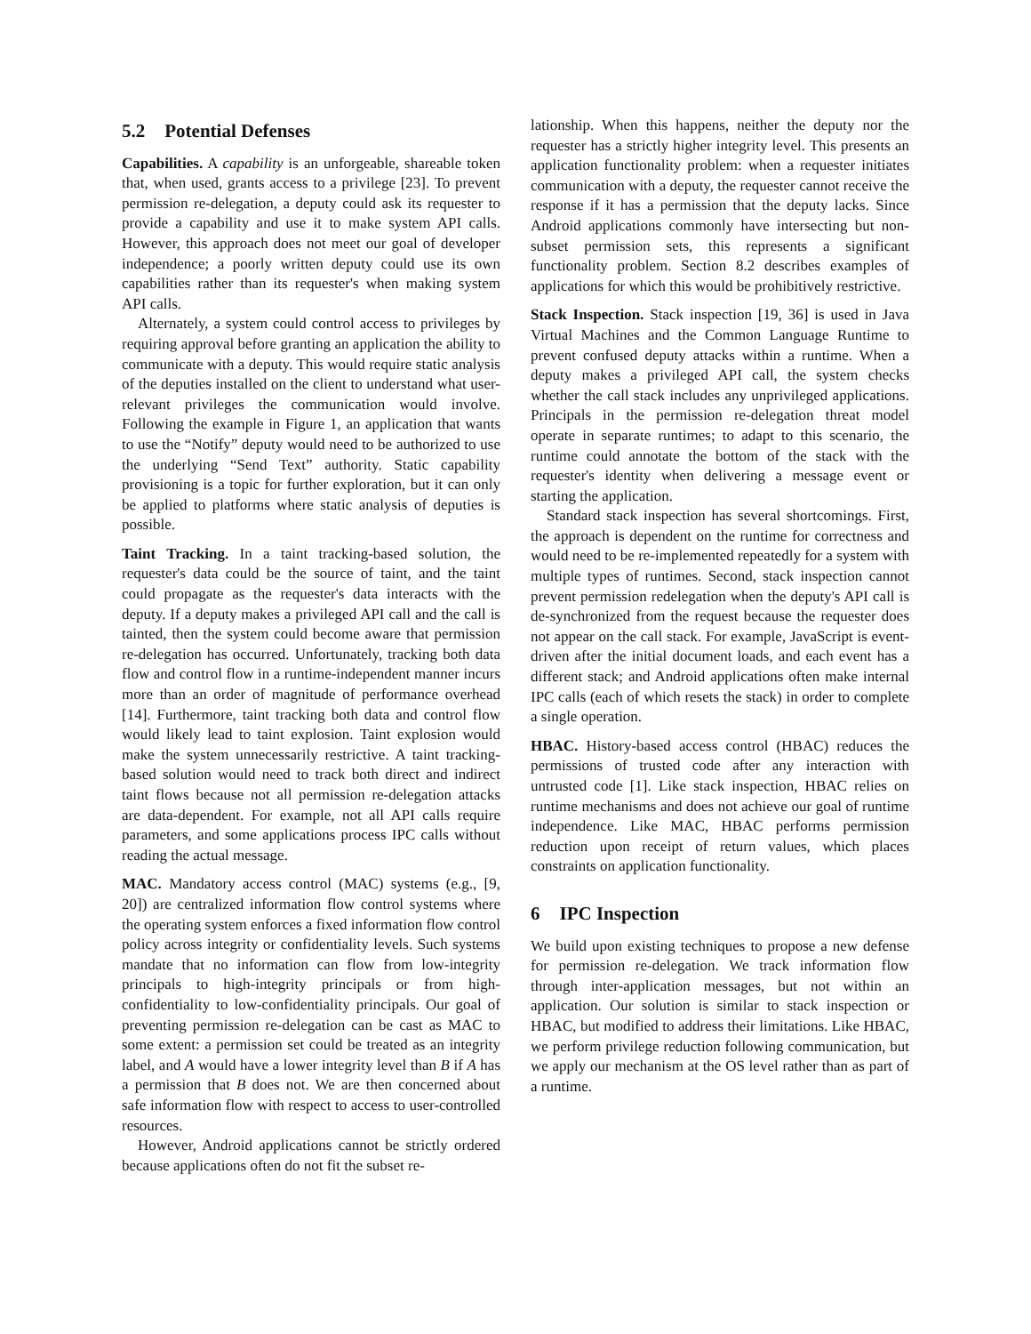5.2 Potential Defenses
Capabilities. A capability is an unforgeable, shareable token that, when used, grants access to a privilege [23]. To prevent permission re-delegation, a deputy could ask its requester to provide a capability and use it to make system API calls. However, this approach does not meet our goal of developer independence; a poorly written deputy could use its own capabilities rather than its requester's when making system API calls.
Alternately, a system could control access to privileges by requiring approval before granting an application the ability to communicate with a deputy. This would require static analysis of the deputies installed on the client to understand what user-relevant privileges the communication would involve. Following the example in Figure 1, an application that wants to use the “Notify” deputy would need to be authorized to use the underlying “Send Text” authority. Static capability provisioning is a topic for further exploration, but it can only be applied to platforms where static analysis of deputies is possible.
Taint Tracking. In a taint tracking-based solution, the requester's data could be the source of taint, and the taint could propagate as the requester's data interacts with the deputy. If a deputy makes a privileged API call and the call is tainted, then the system could become aware that permission re-delegation has occurred. Unfortunately, tracking both data flow and control flow in a runtime-independent manner incurs more than an order of magnitude of performance overhead [14]. Furthermore, taint tracking both data and control flow would likely lead to taint explosion. Taint explosion would make the system unnecessarily restrictive. A taint tracking-based solution would need to track both direct and indirect taint flows because not all permission re-delegation attacks are data-dependent. For example, not all API calls require parameters, and some applications process IPC calls without reading the actual message.
MAC. Mandatory access control (MAC) systems (e.g., [9, 20]) are centralized information flow control systems where the operating system enforces a fixed information flow control policy across integrity or confidentiality levels. Such systems mandate that no information can flow from low-integrity principals to high-integrity principals or from high-confidentiality to low-confidentiality principals. Our goal of preventing permission re-delegation can be cast as MAC to some extent: a permission set could be treated as an integrity label, and A would have a lower integrity level than B if A has a permission that B does not. We are then concerned about safe information flow with respect to access to user-controlled resources.
However, Android applications cannot be strictly ordered because applications often do not fit the subset re-
lationship. When this happens, neither the deputy nor the requester has a strictly higher integrity level. This presents an application functionality problem: when a requester initiates communication with a deputy, the requester cannot receive the response if it has a permission that the deputy lacks. Since Android applications commonly have intersecting but non-subset permission sets, this represents a significant functionality problem. Section 8.2 describes examples of applications for which this would be prohibitively restrictive.
Stack Inspection. Stack inspection [19, 36] is used in Java Virtual Machines and the Common Language Runtime to prevent confused deputy attacks within a runtime. When a deputy makes a privileged API call, the system checks whether the call stack includes any unprivileged applications. Principals in the permission re-delegation threat model operate in separate runtimes; to adapt to this scenario, the runtime could annotate the bottom of the stack with the requester's identity when delivering a message event or starting the application.
Standard stack inspection has several shortcomings. First, the approach is dependent on the runtime for correctness and would need to be re-implemented repeatedly for a system with multiple types of runtimes. Second, stack inspection cannot prevent permission redelegation when the deputy's API call is de-synchronized from the request because the requester does not appear on the call stack. For example, JavaScript is event-driven after the initial document loads, and each event has a different stack; and Android applications often make internal IPC calls (each of which resets the stack) in order to complete a single operation.
HBAC. History-based access control (HBAC) reduces the permissions of trusted code after any interaction with untrusted code [1]. Like stack inspection, HBAC relies on runtime mechanisms and does not achieve our goal of runtime independence. Like MAC, HBAC performs permission reduction upon receipt of return values, which places constraints on application functionality.
6 IPC Inspection
We build upon existing techniques to propose a new defense for permission re-delegation. We track information flow through inter-application messages, but not within an application. Our solution is similar to stack inspection or HBAC, but modified to address their limitations. Like HBAC, we perform privilege reduction following communication, but we apply our mechanism at the OS level rather than as part of a runtime.